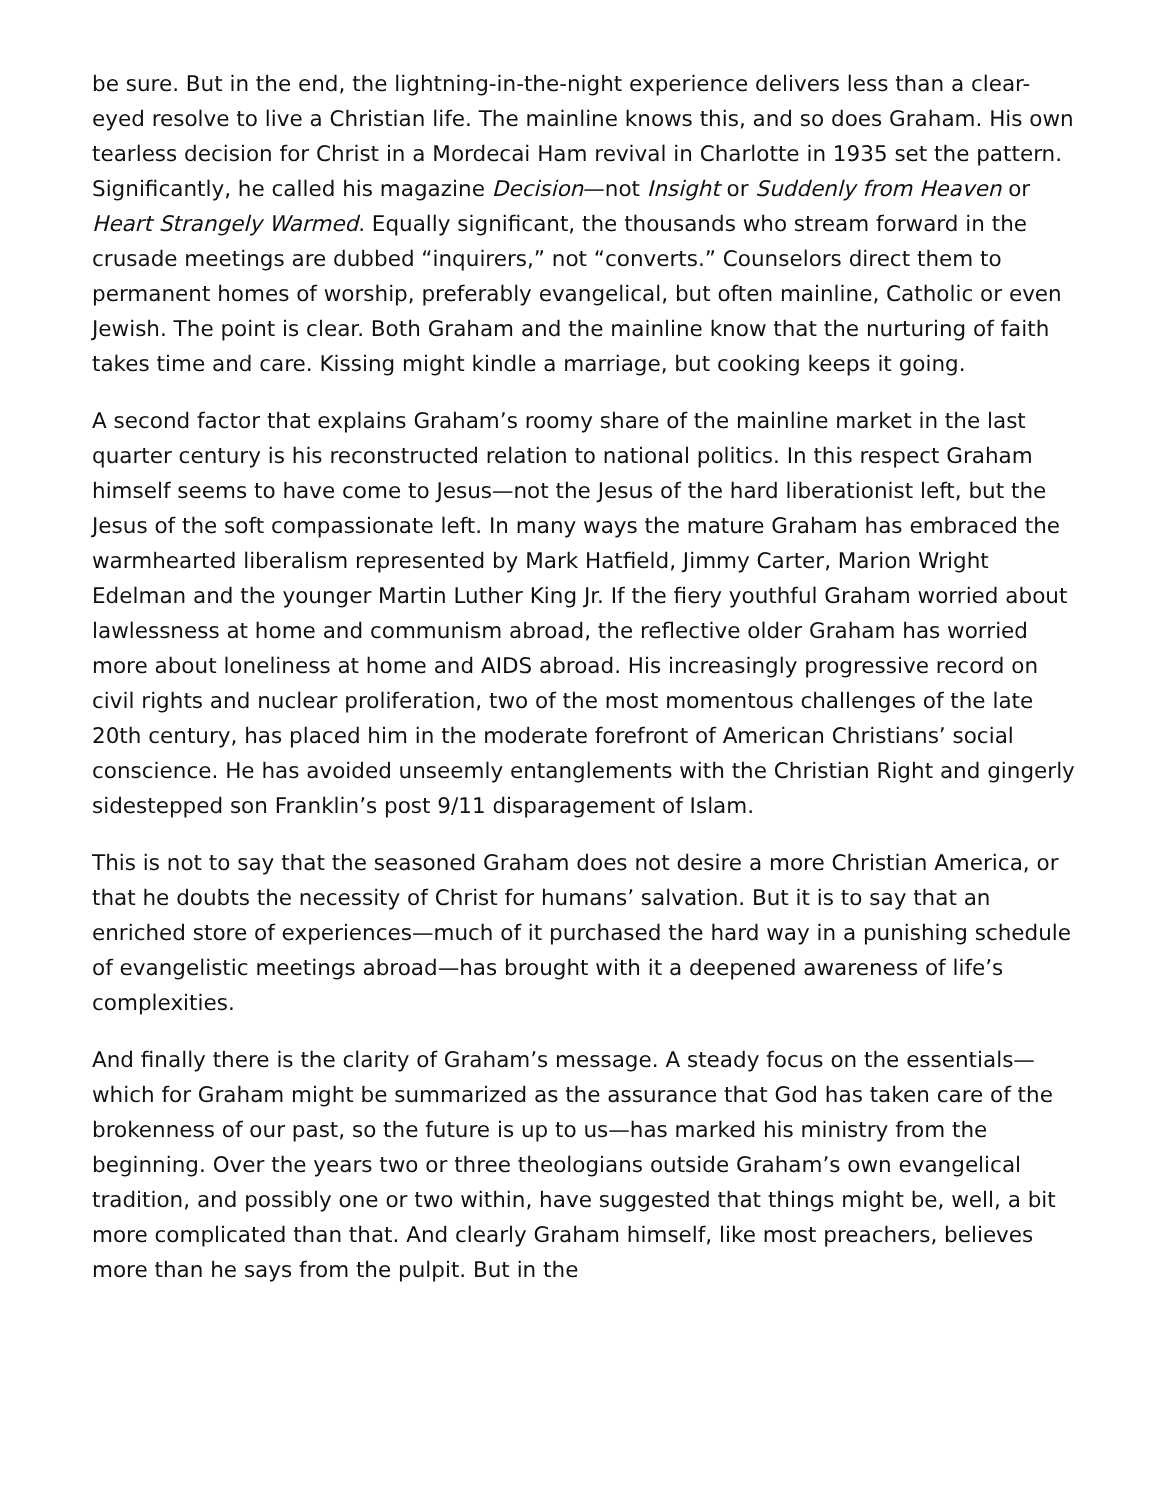be sure. But in the end, the lightning-in-the-night experience delivers less than a clear-eyed resolve to live a Christian life. The mainline knows this, and so does Graham. His own tearless decision for Christ in a Mordecai Ham revival in Charlotte in 1935 set the pattern. Significantly, he called his magazine Decision—not Insight or Suddenly from Heaven or Heart Strangely Warmed. Equally significant, the thousands who stream forward in the crusade meetings are dubbed “inquirers,” not “converts.” Counselors direct them to permanent homes of worship, preferably evangelical, but often mainline, Catholic or even Jewish. The point is clear. Both Graham and the mainline know that the nurturing of faith takes time and care. Kissing might kindle a marriage, but cooking keeps it going.
A second factor that explains Graham’s roomy share of the mainline market in the last quarter century is his reconstructed relation to national politics. In this respect Graham himself seems to have come to Jesus—not the Jesus of the hard liberationist left, but the Jesus of the soft compassionate left. In many ways the mature Graham has embraced the warmhearted liberalism represented by Mark Hatfield, Jimmy Carter, Marion Wright Edelman and the younger Martin Luther King Jr. If the fiery youthful Graham worried about lawlessness at home and communism abroad, the reflective older Graham has worried more about loneliness at home and AIDS abroad. His increasingly progressive record on civil rights and nuclear proliferation, two of the most momentous challenges of the late 20th century, has placed him in the moderate forefront of American Christians’ social conscience. He has avoided unseemly entanglements with the Christian Right and gingerly sidestepped son Franklin’s post 9/11 disparagement of Islam.
This is not to say that the seasoned Graham does not desire a more Christian America, or that he doubts the necessity of Christ for humans’ salvation. But it is to say that an enriched store of experiences—much of it purchased the hard way in a punishing schedule of evangelistic meetings abroad—has brought with it a deepened awareness of life’s complexities.
And finally there is the clarity of Graham’s message. A steady focus on the essentials—which for Graham might be summarized as the assurance that God has taken care of the brokenness of our past, so the future is up to us—has marked his ministry from the beginning. Over the years two or three theologians outside Graham’s own evangelical tradition, and possibly one or two within, have suggested that things might be, well, a bit more complicated than that. And clearly Graham himself, like most preachers, believes more than he says from the pulpit. But in the